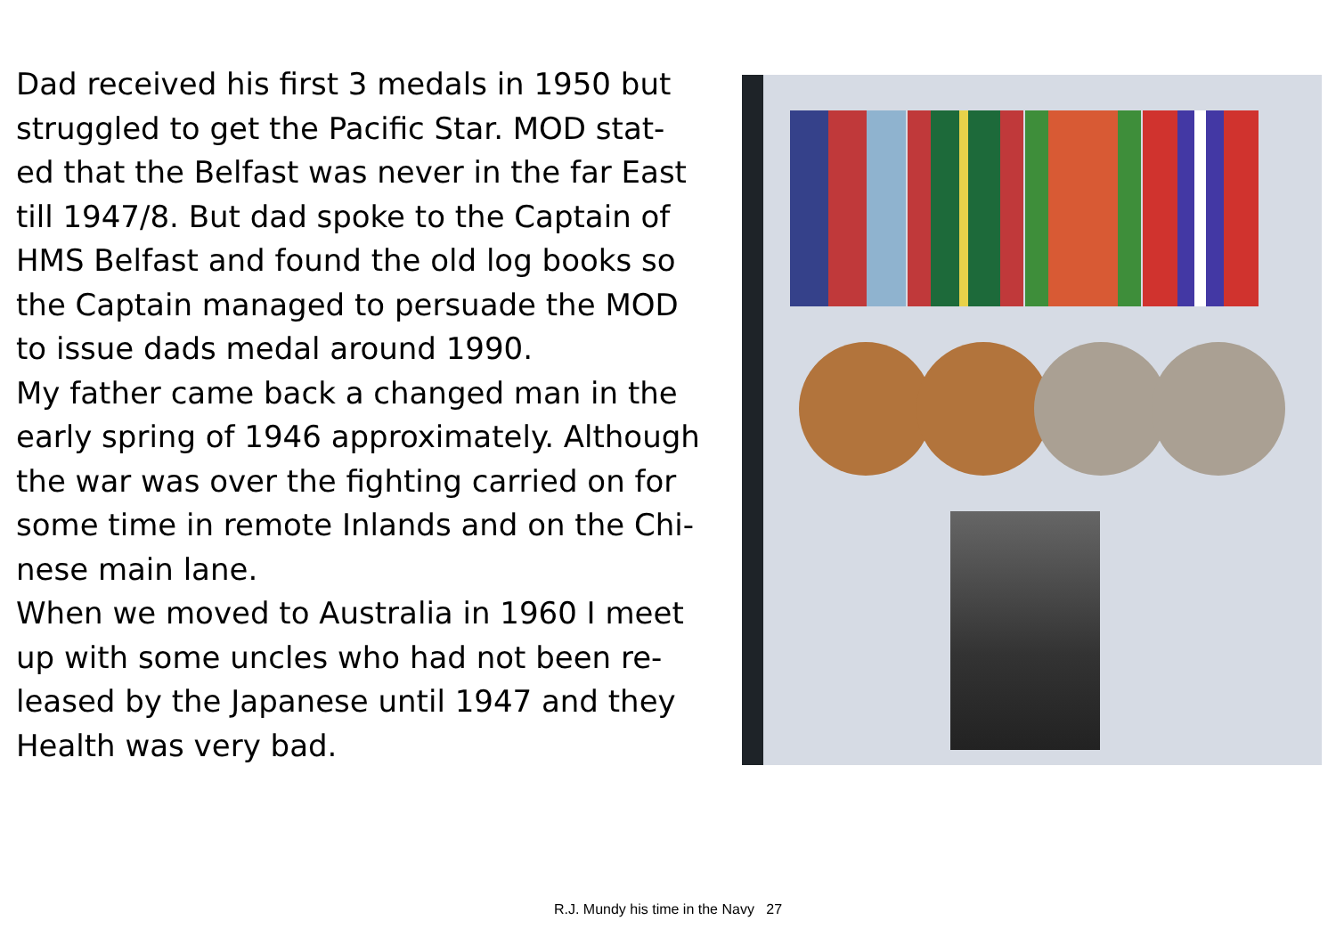Dad received his first 3 medals in 1950 but struggled to get the Pacific Star. MOD stat-ed that the Belfast was never in the far East till 1947/8. But dad spoke to the Captain of HMS Belfast and found the old log books so the Captain managed to persuade the MOD to issue dads medal around 1990.
My father came back a changed man in the early spring of 1946 approximately. Although the war was over the fighting carried on for some time in remote Inlands and on the Chi-nese main lane.
When we moved to Australia in 1960 I meet up with some uncles who had not been re-leased by the Japanese until 1947 and they Health was very bad.
R.J. Mundy his time in the Navy 27